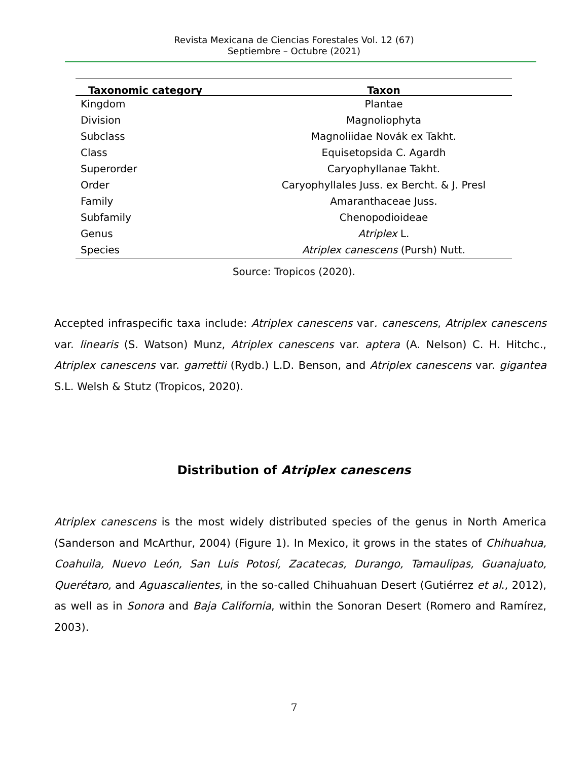Revista Mexicana de Ciencias Forestales Vol. 12 (67)
Septiembre – Octubre (2021)
| Taxonomic category | Taxon |
| --- | --- |
| Kingdom | Plantae |
| Division | Magnoliophyta |
| Subclass | Magnoliidae Novák ex Takht. |
| Class | Equisetopsida C. Agardh |
| Superorder | Caryophyllanae Takht. |
| Order | Caryophyllales Juss. ex Bercht. & J. Presl |
| Family | Amaranthaceae Juss. |
| Subfamily | Chenopodioideae |
| Genus | Atriplex L. |
| Species | Atriplex canescens (Pursh) Nutt. |
Source: Tropicos (2020).
Accepted infraspecific taxa include: Atriplex canescens var. canescens, Atriplex canescens var. linearis (S. Watson) Munz, Atriplex canescens var. aptera (A. Nelson) C. H. Hitchc., Atriplex canescens var. garrettii (Rydb.) L.D. Benson, and Atriplex canescens var. gigantea S.L. Welsh & Stutz (Tropicos, 2020).
Distribution of Atriplex canescens
Atriplex canescens is the most widely distributed species of the genus in North America (Sanderson and McArthur, 2004) (Figure 1). In Mexico, it grows in the states of Chihuahua, Coahuila, Nuevo León, San Luis Potosí, Zacatecas, Durango, Tamaulipas, Guanajuato, Querétaro, and Aguascalientes, in the so-called Chihuahuan Desert (Gutiérrez et al., 2012), as well as in Sonora and Baja California, within the Sonoran Desert (Romero and Ramírez, 2003).
7